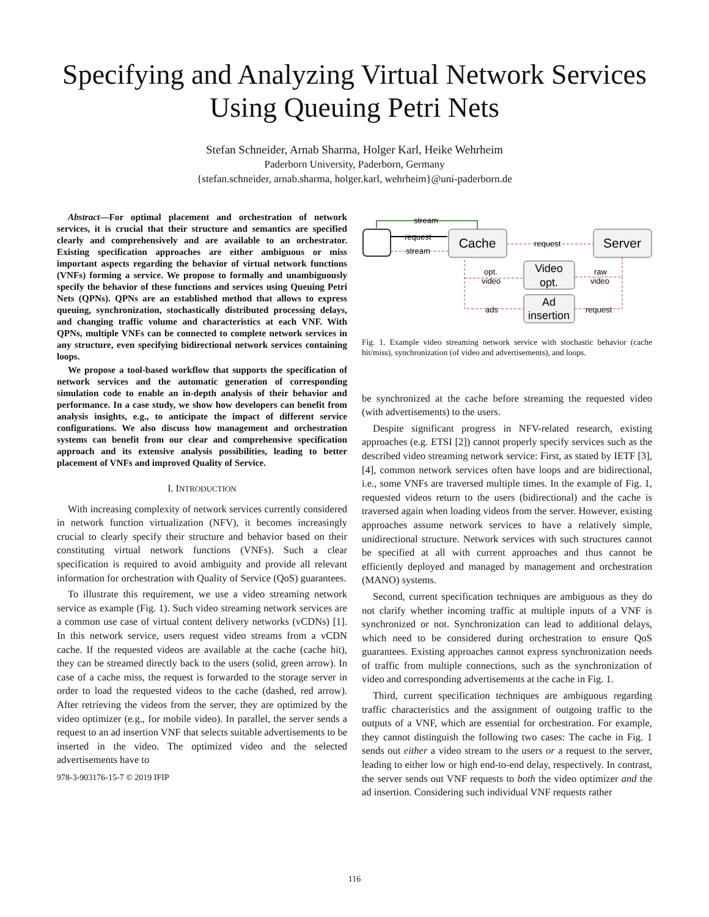Specifying and Analyzing Virtual Network Services
Using Queuing Petri Nets
Stefan Schneider, Arnab Sharma, Holger Karl, Heike Wehrheim
Paderborn University, Paderborn, Germany
{stefan.schneider, arnab.sharma, holger.karl, wehrheim}@uni-paderborn.de
Abstract—For optimal placement and orchestration of network services, it is crucial that their structure and semantics are specified clearly and comprehensively and are available to an orchestrator. Existing specification approaches are either ambiguous or miss important aspects regarding the behavior of virtual network functions (VNFs) forming a service. We propose to formally and unambiguously specify the behavior of these functions and services using Queuing Petri Nets (QPNs). QPNs are an established method that allows to express queuing, synchronization, stochastically distributed processing delays, and changing traffic volume and characteristics at each VNF. With QPNs, multiple VNFs can be connected to complete network services in any structure, even specifying bidirectional network services containing loops.
We propose a tool-based workflow that supports the specification of network services and the automatic generation of corresponding simulation code to enable an in-depth analysis of their behavior and performance. In a case study, we show how developers can benefit from analysis insights, e.g., to anticipate the impact of different service configurations. We also discuss how management and orchestration systems can benefit from our clear and comprehensive specification approach and its extensive analysis possibilities, leading to better placement of VNFs and improved Quality of Service.
I. INTRODUCTION
With increasing complexity of network services currently considered in network function virtualization (NFV), it becomes increasingly crucial to clearly specify their structure and behavior based on their constituting virtual network functions (VNFs). Such a clear specification is required to avoid ambiguity and provide all relevant information for orchestration with Quality of Service (QoS) guarantees.
To illustrate this requirement, we use a video streaming network service as example (Fig. 1). Such video streaming network services are a common use case of virtual content delivery networks (vCDNs) [1]. In this network service, users request video streams from a vCDN cache. If the requested videos are available at the cache (cache hit), they can be streamed directly back to the users (solid, green arrow). In case of a cache miss, the request is forwarded to the storage server in order to load the requested videos to the cache (dashed, red arrow). After retrieving the videos from the server, they are optimized by the video optimizer (e.g., for mobile video). In parallel, the server sends a request to an ad insertion VNF that selects suitable advertisements to be inserted in the video. The optimized video and the selected advertisements have to
978-3-903176-15-7 © 2019 IFIP
Cache
Server
Video
opt.
Ad
insertion
stream
request
stream
request
opt.
video
raw
video
ads
request
Fig. 1. Example video streaming network service with stochastic behavior (cache hit/miss), synchronization (of video and advertisements), and loops.
be synchronized at the cache before streaming the requested video (with advertisements) to the users.
Despite significant progress in NFV-related research, existing approaches (e.g. ETSI [2]) cannot properly specify services such as the described video streaming network service: First, as stated by IETF [3], [4], common network services often have loops and are bidirectional, i.e., some VNFs are traversed multiple times. In the example of Fig. 1, requested videos return to the users (bidirectional) and the cache is traversed again when loading videos from the server. However, existing approaches assume network services to have a relatively simple, unidirectional structure. Network services with such structures cannot be specified at all with current approaches and thus cannot be efficiently deployed and managed by management and orchestration (MANO) systems.
Second, current specification techniques are ambiguous as they do not clarify whether incoming traffic at multiple inputs of a VNF is synchronized or not. Synchronization can lead to additional delays, which need to be considered during orchestration to ensure QoS guarantees. Existing approaches cannot express synchronization needs of traffic from multiple connections, such as the synchronization of video and corresponding advertisements at the cache in Fig. 1.
Third, current specification techniques are ambiguous regarding traffic characteristics and the assignment of outgoing traffic to the outputs of a VNF, which are essential for orchestration. For example, they cannot distinguish the following two cases: The cache in Fig. 1 sends out either a video stream to the users or a request to the server, leading to either low or high end-to-end delay, respectively. In contrast, the server sends out VNF requests to both the video optimizer and the ad insertion. Considering such individual VNF requests rather
116